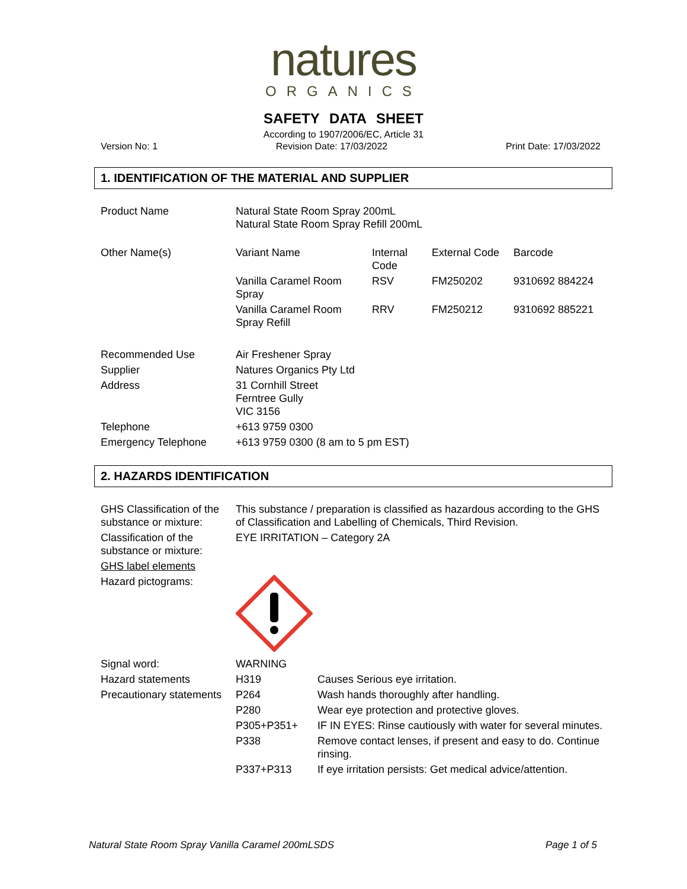natures
ORGANICS
SAFETY DATA SHEET
According to 1907/2006/EC, Article 31
Version No: 1 Revision Date: 17/03/2022 Print Date: 17/03/2022
1. IDENTIFICATION OF THE MATERIAL AND SUPPLIER
| Product Name | Natural State Room Spray 200mL Natural State Room Spray Refill 200mL | | | |
| Other Name(s) | Variant Name | Internal Code | External Code | Barcode |
| | Vanilla Caramel Room Spray | RSV | FM250202 | 9310692 884224 |
| | Vanilla Caramel Room Spray Refill | RRV | FM250212 | 9310692 885221 |
| Recommended Use | Air Freshener Spray | | | |
| Supplier | Natures Organics Pty Ltd | | | |
| Address | 31 Cornhill Street Ferntree Gully VIC 3156 | | | |
| Telephone | +613 9759 0300 | | | |
| Emergency Telephone | +613 9759 0300 (8 am to 5 pm EST) | | | |
2. HAZARDS IDENTIFICATION
| GHS Classification of the substance or mixture: | This substance / preparation is classified as hazardous according to the GHS of Classification and Labelling of Chemicals, Third Revision. | |
| Classification of the substance or mixture: | EYE IRRITATION – Category 2A | |
| GHS label elements | | |
| Hazard pictograms: | | |
| Signal word: | WARNING | |
| Hazard statements | H319 | Causes Serious eye irritation. |
| Precautionary statements | P264 | Wash hands thoroughly after handling. |
| | P280 | Wear eye protection and protective gloves. |
| | P305+P351+ | IF IN EYES: Rinse cautiously with water for several minutes. |
| | P338 | Remove contact lenses, if present and easy to do. Continue rinsing. |
| | P337+P313 | If eye irritation persists: Get medical advice/attention. |
Natural State Room Spray Vanilla Caramel 200mLSDS Page 1 of 5